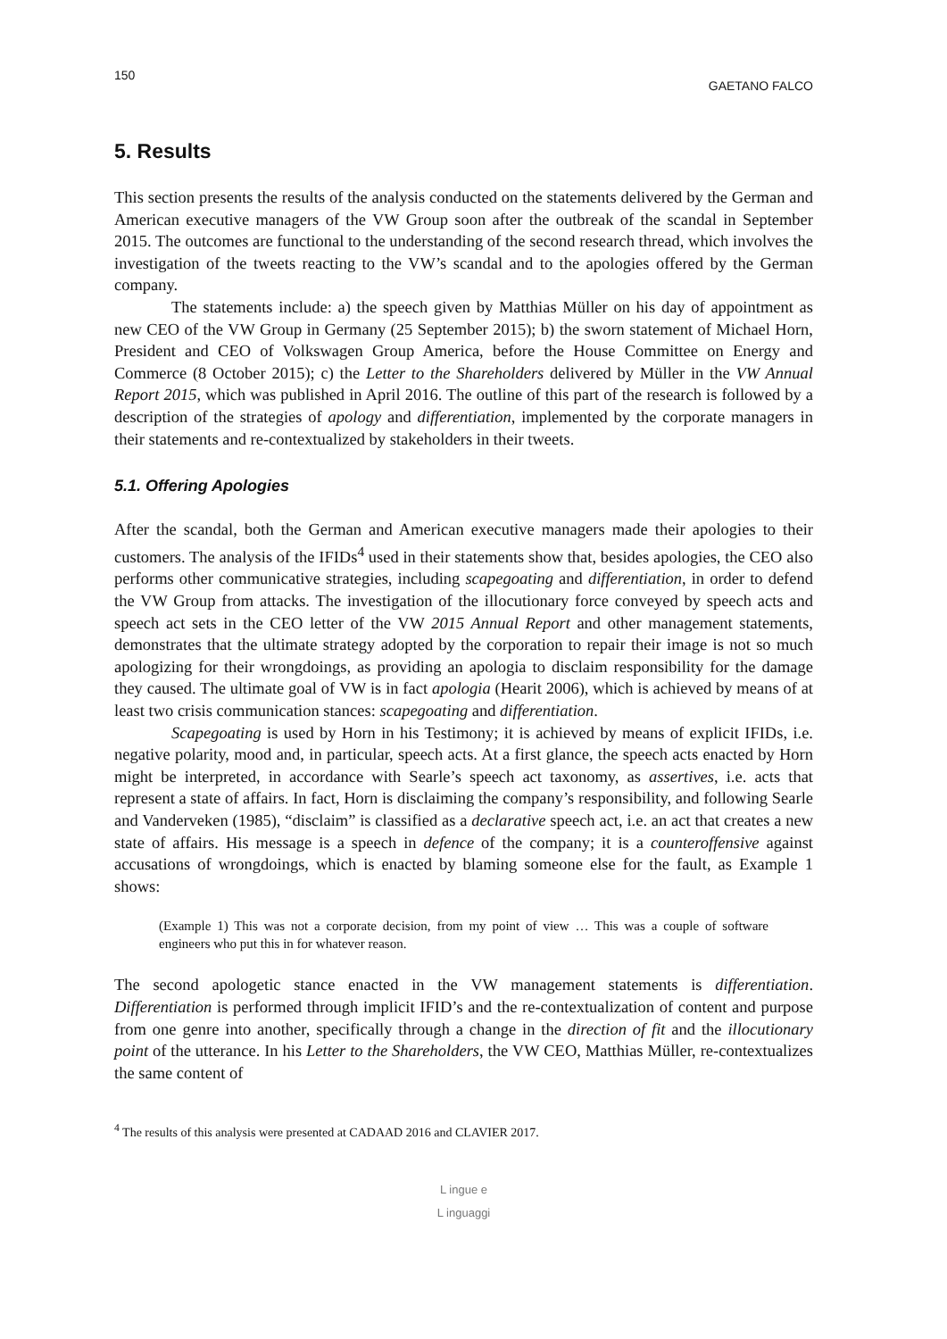150 GAETANO FALCO
5. Results
This section presents the results of the analysis conducted on the statements delivered by the German and American executive managers of the VW Group soon after the outbreak of the scandal in September 2015. The outcomes are functional to the understanding of the second research thread, which involves the investigation of the tweets reacting to the VW’s scandal and to the apologies offered by the German company.
The statements include: a) the speech given by Matthias Müller on his day of appointment as new CEO of the VW Group in Germany (25 September 2015); b) the sworn statement of Michael Horn, President and CEO of Volkswagen Group America, before the House Committee on Energy and Commerce (8 October 2015); c) the Letter to the Shareholders delivered by Müller in the VW Annual Report 2015, which was published in April 2016. The outline of this part of the research is followed by a description of the strategies of apology and differentiation, implemented by the corporate managers in their statements and re-contextualized by stakeholders in their tweets.
5.1. Offering Apologies
After the scandal, both the German and American executive managers made their apologies to their customers. The analysis of the IFIDs<sup>4</sup> used in their statements show that, besides apologies, the CEO also performs other communicative strategies, including scapegoating and differentiation, in order to defend the VW Group from attacks. The investigation of the illocutionary force conveyed by speech acts and speech act sets in the CEO letter of the VW 2015 Annual Report and other management statements, demonstrates that the ultimate strategy adopted by the corporation to repair their image is not so much apologizing for their wrongdoings, as providing an apologia to disclaim responsibility for the damage they caused. The ultimate goal of VW is in fact apologia (Hearit 2006), which is achieved by means of at least two crisis communication stances: scapegoating and differentiation.
Scapegoating is used by Horn in his Testimony; it is achieved by means of explicit IFIDs, i.e. negative polarity, mood and, in particular, speech acts. At a first glance, the speech acts enacted by Horn might be interpreted, in accordance with Searle’s speech act taxonomy, as assertives, i.e. acts that represent a state of affairs. In fact, Horn is disclaiming the company’s responsibility, and following Searle and Vanderveken (1985), “disclaim” is classified as a declarative speech act, i.e. an act that creates a new state of affairs. His message is a speech in defence of the company; it is a counteroffensive against accusations of wrongdoings, which is enacted by blaming someone else for the fault, as Example 1 shows:
(Example 1) This was not a corporate decision, from my point of view … This was a couple of software engineers who put this in for whatever reason.
The second apologetic stance enacted in the VW management statements is differentiation. Differentiation is performed through implicit IFID’s and the re-contextualization of content and purpose from one genre into another, specifically through a change in the direction of fit and the illocutionary point of the utterance. In his Letter to the Shareholders, the VW CEO, Matthias Müller, re-contextualizes the same content of
<sup>4</sup> The results of this analysis were presented at CADAAD 2016 and CLAVIER 2017.
L ingue e
L inguaggi